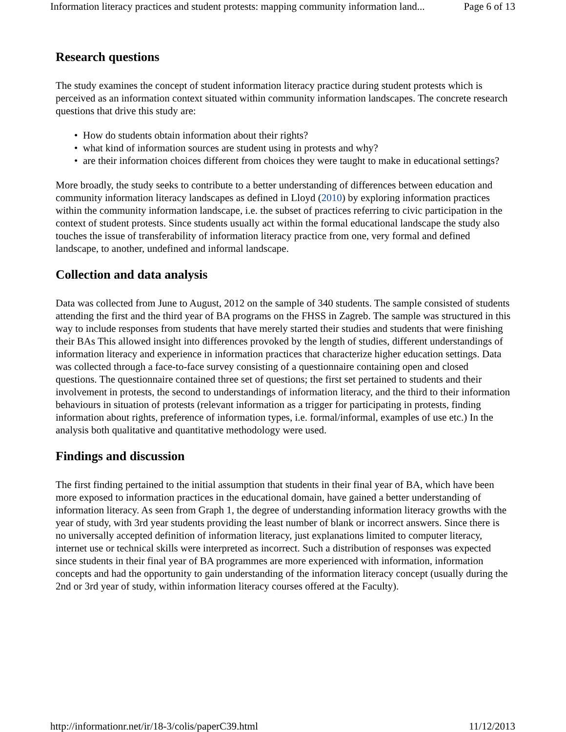Information literacy practices and student protests: mapping community information land... Page 6 of 13
Research questions
The study examines the concept of student information literacy practice during student protests which is perceived as an information context situated within community information landscapes. The concrete research questions that drive this study are:
• How do students obtain information about their rights?
• what kind of information sources are student using in protests and why?
• are their information choices different from choices they were taught to make in educational settings?
More broadly, the study seeks to contribute to a better understanding of differences between education and community information literacy landscapes as defined in Lloyd (2010) by exploring information practices within the community information landscape, i.e. the subset of practices referring to civic participation in the context of student protests. Since students usually act within the formal educational landscape the study also touches the issue of transferability of information literacy practice from one, very formal and defined landscape, to another, undefined and informal landscape.
Collection and data analysis
Data was collected from June to August, 2012 on the sample of 340 students. The sample consisted of students attending the first and the third year of BA programs on the FHSS in Zagreb. The sample was structured in this way to include responses from students that have merely started their studies and students that were finishing their BAs This allowed insight into differences provoked by the length of studies, different understandings of information literacy and experience in information practices that characterize higher education settings. Data was collected through a face-to-face survey consisting of a questionnaire containing open and closed questions. The questionnaire contained three set of questions; the first set pertained to students and their involvement in protests, the second to understandings of information literacy, and the third to their information behaviours in situation of protests (relevant information as a trigger for participating in protests, finding information about rights, preference of information types, i.e. formal/informal, examples of use etc.) In the analysis both qualitative and quantitative methodology were used.
Findings and discussion
The first finding pertained to the initial assumption that students in their final year of BA, which have been more exposed to information practices in the educational domain, have gained a better understanding of information literacy. As seen from Graph 1, the degree of understanding information literacy growths with the year of study, with 3rd year students providing the least number of blank or incorrect answers. Since there is no universally accepted definition of information literacy, just explanations limited to computer literacy, internet use or technical skills were interpreted as incorrect. Such a distribution of responses was expected since students in their final year of BA programmes are more experienced with information, information concepts and had the opportunity to gain understanding of the information literacy concept (usually during the 2nd or 3rd year of study, within information literacy courses offered at the Faculty).
http://informationr.net/ir/18-3/colis/paperC39.html 11/12/2013